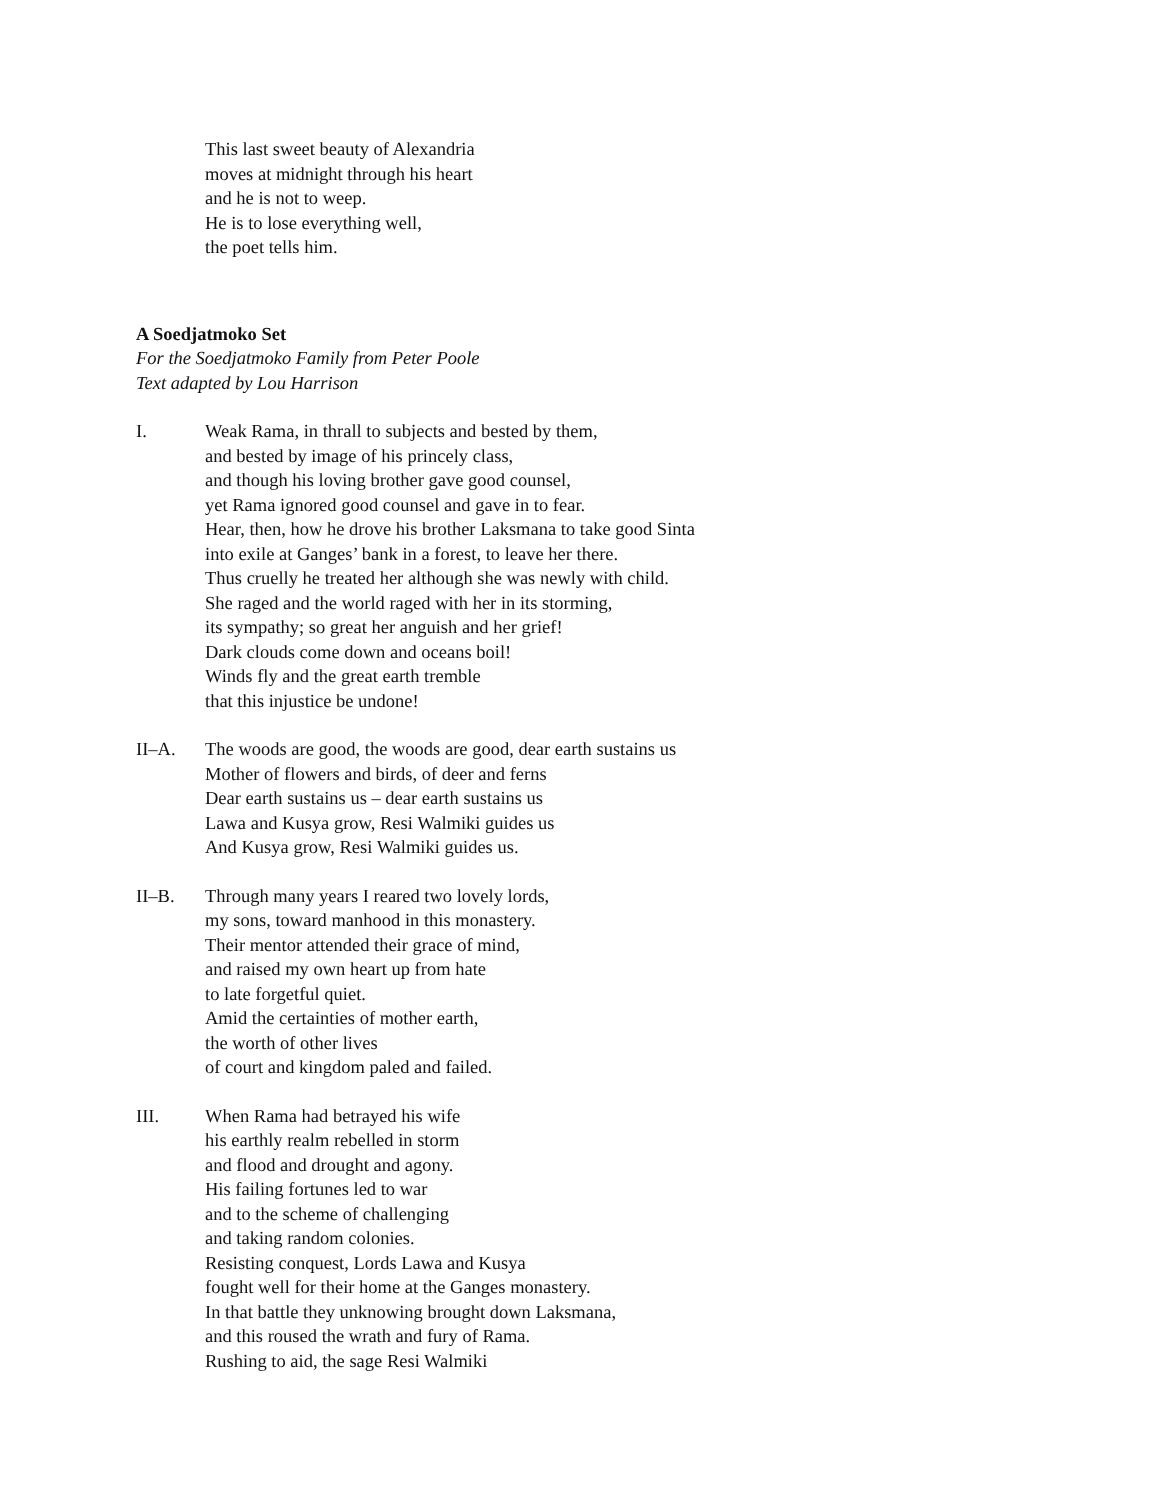This last sweet beauty of Alexandria
moves at midnight through his heart
and he is not to weep.
He is to lose everything well,
the poet tells him.
A Soedjatmoko Set
For the Soedjatmoko Family from Peter Poole
Text adapted by Lou Harrison
I. Weak Rama, in thrall to subjects and bested by them,
and bested by image of his princely class,
and though his loving brother gave good counsel,
yet Rama ignored good counsel and gave in to fear.
Hear, then, how he drove his brother Laksmana to take good Sinta
into exile at Ganges’ bank in a forest, to leave her there.
Thus cruelly he treated her although she was newly with child.
She raged and the world raged with her in its storming,
its sympathy; so great her anguish and her grief!
Dark clouds come down and oceans boil!
Winds fly and the great earth tremble
that this injustice be undone!
II–A. The woods are good, the woods are good, dear earth sustains us
Mother of flowers and birds, of deer and ferns
Dear earth sustains us – dear earth sustains us
Lawa and Kusya grow, Resi Walmiki guides us
And Kusya grow, Resi Walmiki guides us.
II–B. Through many years I reared two lovely lords,
my sons, toward manhood in this monastery.
Their mentor attended their grace of mind,
and raised my own heart up from hate
to late forgetful quiet.
Amid the certainties of mother earth,
the worth of other lives
of court and kingdom paled and failed.
III. When Rama had betrayed his wife
his earthly realm rebelled in storm
and flood and drought and agony.
His failing fortunes led to war
and to the scheme of challenging
and taking random colonies.
Resisting conquest, Lords Lawa and Kusya
fought well for their home at the Ganges monastery.
In that battle they unknowing brought down Laksmana,
and this roused the wrath and fury of Rama.
Rushing to aid, the sage Resi Walmiki